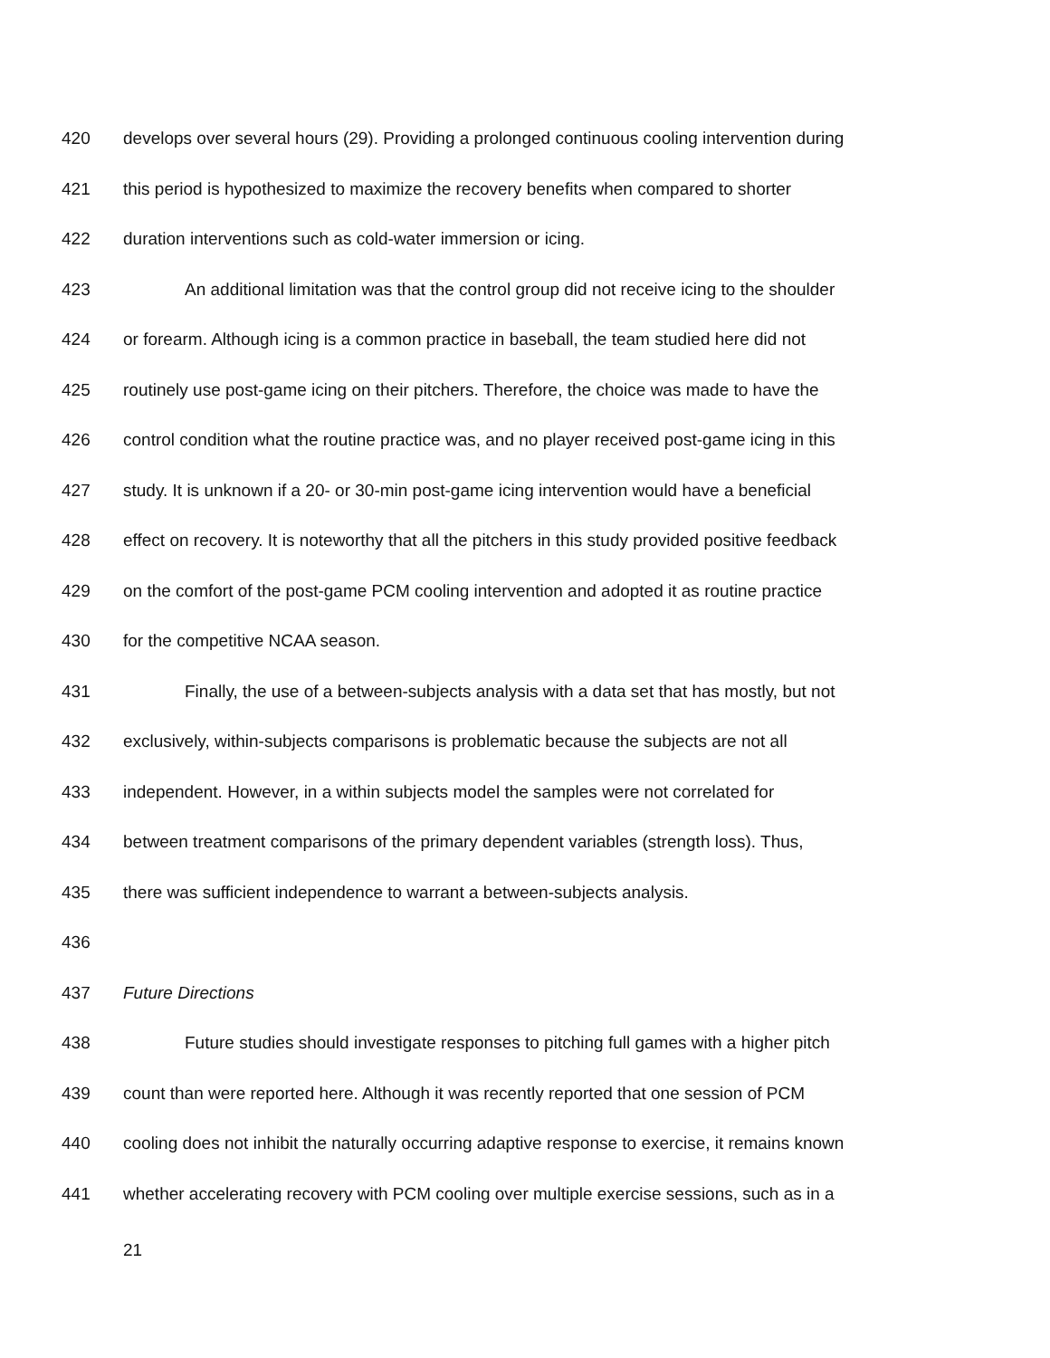420 develops over several hours (29). Providing a prolonged continuous cooling intervention during
421 this period is hypothesized to maximize the recovery benefits when compared to shorter
422 duration interventions such as cold-water immersion or icing.
423 An additional limitation was that the control group did not receive icing to the shoulder
424 or forearm. Although icing is a common practice in baseball, the team studied here did not
425 routinely use post-game icing on their pitchers. Therefore, the choice was made to have the
426 control condition what the routine practice was, and no player received post-game icing in this
427 study. It is unknown if a 20- or 30-min post-game icing intervention would have a beneficial
428 effect on recovery. It is noteworthy that all the pitchers in this study provided positive feedback
429 on the comfort of the post-game PCM cooling intervention and adopted it as routine practice
430 for the competitive NCAA season.
431 Finally, the use of a between-subjects analysis with a data set that has mostly, but not
432 exclusively, within-subjects comparisons is problematic because the subjects are not all
433 independent. However, in a within subjects model the samples were not correlated for
434 between treatment comparisons of the primary dependent variables (strength loss). Thus,
435 there was sufficient independence to warrant a between-subjects analysis.
436
437 Future Directions
438 Future studies should investigate responses to pitching full games with a higher pitch
439 count than were reported here. Although it was recently reported that one session of PCM
440 cooling does not inhibit the naturally occurring adaptive response to exercise, it remains known
441 whether accelerating recovery with PCM cooling over multiple exercise sessions, such as in a
21